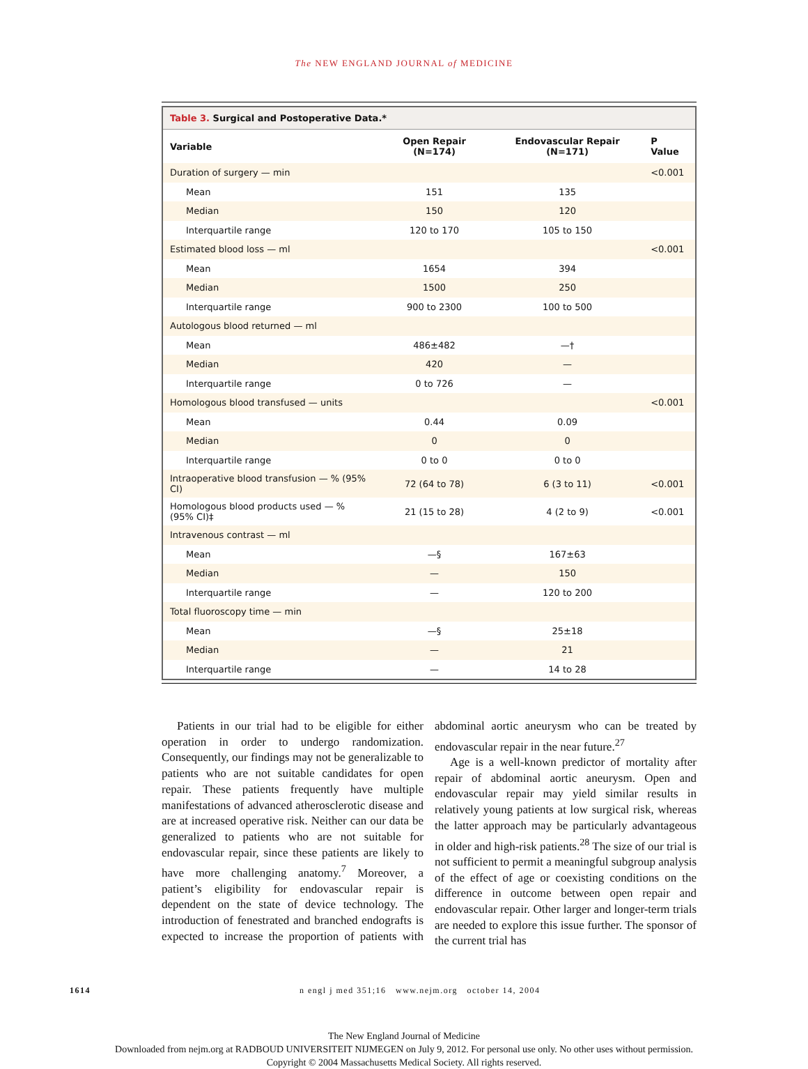The NEW ENGLAND JOURNAL of MEDICINE
Table 3. Surgical and Postoperative Data.*
| Variable | Open Repair (N=174) | Endovascular Repair (N=171) | P Value |
| --- | --- | --- | --- |
| Duration of surgery — min | | | <0.001 |
| Mean | 151 | 135 | |
| Median | 150 | 120 | |
| Interquartile range | 120 to 170 | 105 to 150 | |
| Estimated blood loss — ml | | | <0.001 |
| Mean | 1654 | 394 | |
| Median | 1500 | 250 | |
| Interquartile range | 900 to 2300 | 100 to 500 | |
| Autologous blood returned — ml | | | |
| Mean | 486±482 | —† | |
| Median | 420 | — | |
| Interquartile range | 0 to 726 | — | |
| Homologous blood transfused — units | | | <0.001 |
| Mean | 0.44 | 0.09 | |
| Median | 0 | 0 | |
| Interquartile range | 0 to 0 | 0 to 0 | |
| Intraoperative blood transfusion — % (95% CI) | 72 (64 to 78) | 6 (3 to 11) | <0.001 |
| Homologous blood products used — % (95% CI)‡ | 21 (15 to 28) | 4 (2 to 9) | <0.001 |
| Intravenous contrast — ml | | | |
| Mean | —§ | 167±63 | |
| Median | — | 150 | |
| Interquartile range | — | 120 to 200 | |
| Total fluoroscopy time — min | | | |
| Mean | —§ | 25±18 | |
| Median | — | 21 | |
| Interquartile range | — | 14 to 28 | |
Patients in our trial had to be eligible for either operation in order to undergo randomization. Consequently, our findings may not be generalizable to patients who are not suitable candidates for open repair. These patients frequently have multiple manifestations of advanced atherosclerotic disease and are at increased operative risk. Neither can our data be generalized to patients who are not suitable for endovascular repair, since these patients are likely to have more challenging anatomy.<sup>7</sup> Moreover, a patient’s eligibility for endovascular repair is dependent on the state of device technology. The introduction of fenestrated and branched endografts is expected to increase the proportion of patients with abdominal aortic aneurysm who can be treated by endovascular repair in the near future.<sup>27</sup>
Age is a well-known predictor of mortality after repair of abdominal aortic aneurysm. Open and endovascular repair may yield similar results in relatively young patients at low surgical risk, whereas the latter approach may be particularly advantageous in older and high-risk patients.<sup>28</sup> The size of our trial is not sufficient to permit a meaningful subgroup analysis of the effect of age or coexisting conditions on the difference in outcome between open repair and endovascular repair. Other larger and longer-term trials are needed to explore this issue further. The sponsor of the current trial has
1614 n engl j med 351;16 www.nejm.org october 14, 2004
The New England Journal of Medicine
Downloaded from nejm.org at RADBOUD UNIVERSITEIT NIJMEGEN on July 9, 2012. For personal use only. No other uses without permission.
Copyright © 2004 Massachusetts Medical Society. All rights reserved.